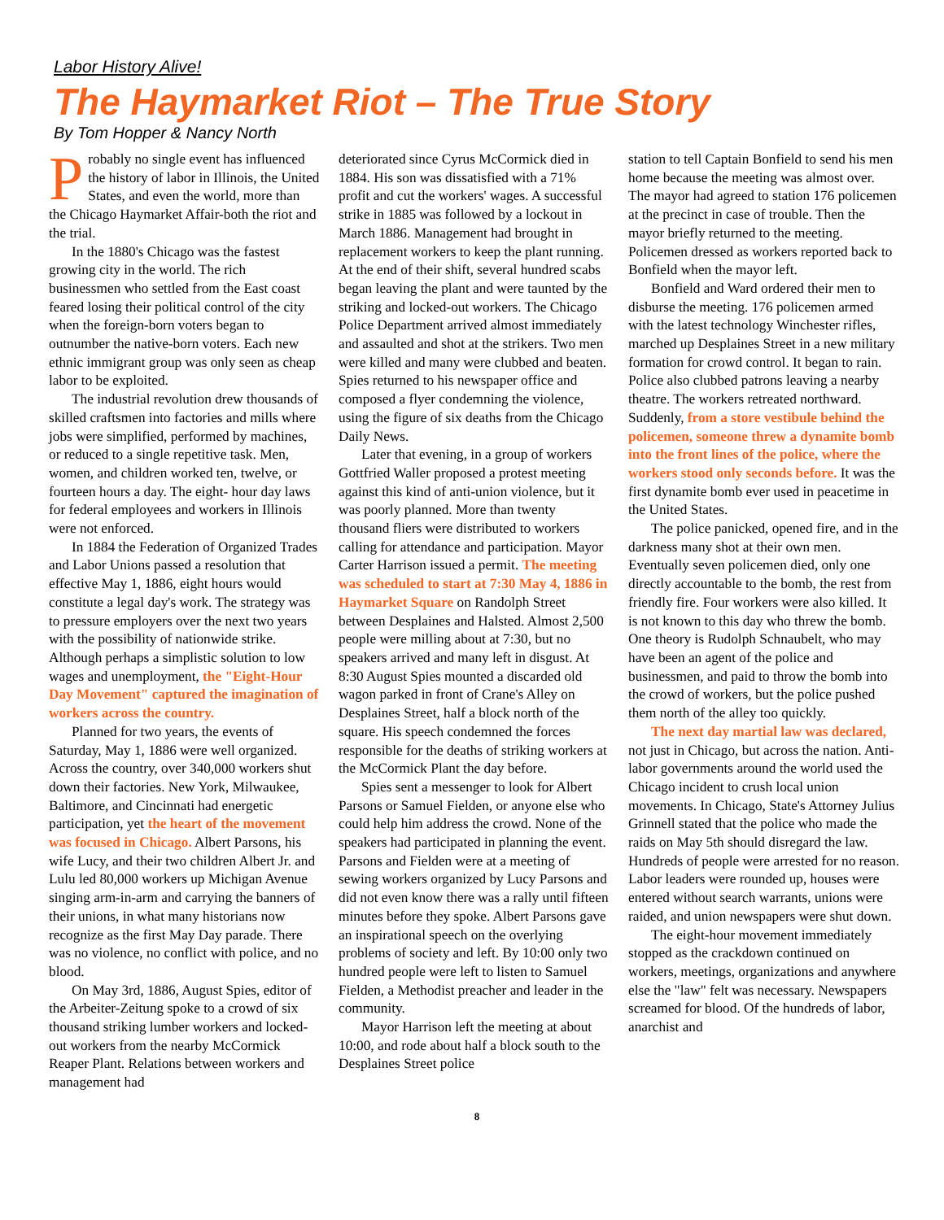Labor History Alive!
The Haymarket Riot – The True Story
By Tom Hopper & Nancy North
Probably no single event has influenced the history of labor in Illinois, the United States, and even the world, more than the Chicago Haymarket Affair-both the riot and the trial.
In the 1880's Chicago was the fastest growing city in the world. The rich businessmen who settled from the East coast feared losing their political control of the city when the foreign-born voters began to outnumber the native-born voters. Each new ethnic immigrant group was only seen as cheap labor to be exploited.
The industrial revolution drew thousands of skilled craftsmen into factories and mills where jobs were simplified, performed by machines, or reduced to a single repetitive task. Men, women, and children worked ten, twelve, or fourteen hours a day. The eight- hour day laws for federal employees and workers in Illinois were not enforced.
In 1884 the Federation of Organized Trades and Labor Unions passed a resolution that effective May 1, 1886, eight hours would constitute a legal day's work. The strategy was to pressure employers over the next two years with the possibility of nationwide strike. Although perhaps a simplistic solution to low wages and unemployment, the "Eight-Hour Day Movement" captured the imagination of workers across the country.
Planned for two years, the events of Saturday, May 1, 1886 were well organized. Across the country, over 340,000 workers shut down their factories. New York, Milwaukee, Baltimore, and Cincinnati had energetic participation, yet the heart of the movement was focused in Chicago. Albert Parsons, his wife Lucy, and their two children Albert Jr. and Lulu led 80,000 workers up Michigan Avenue singing arm-in-arm and carrying the banners of their unions, in what many historians now recognize as the first May Day parade. There was no violence, no conflict with police, and no blood.
On May 3rd, 1886, August Spies, editor of the Arbeiter-Zeitung spoke to a crowd of six thousand striking lumber workers and locked-out workers from the nearby McCormick Reaper Plant. Relations between workers and management had
deteriorated since Cyrus McCormick died in 1884. His son was dissatisfied with a 71% profit and cut the workers' wages. A successful strike in 1885 was followed by a lockout in March 1886. Management had brought in replacement workers to keep the plant running. At the end of their shift, several hundred scabs began leaving the plant and were taunted by the striking and locked-out workers. The Chicago Police Department arrived almost immediately and assaulted and shot at the strikers. Two men were killed and many were clubbed and beaten. Spies returned to his newspaper office and composed a flyer condemning the violence, using the figure of six deaths from the Chicago Daily News.
Later that evening, in a group of workers Gottfried Waller proposed a protest meeting against this kind of anti-union violence, but it was poorly planned. More than twenty thousand fliers were distributed to workers calling for attendance and participation. Mayor Carter Harrison issued a permit. The meeting was scheduled to start at 7:30 May 4, 1886 in Haymarket Square on Randolph Street between Desplaines and Halsted. Almost 2,500 people were milling about at 7:30, but no speakers arrived and many left in disgust. At 8:30 August Spies mounted a discarded old wagon parked in front of Crane's Alley on Desplaines Street, half a block north of the square. His speech condemned the forces responsible for the deaths of striking workers at the McCormick Plant the day before.
Spies sent a messenger to look for Albert Parsons or Samuel Fielden, or anyone else who could help him address the crowd. None of the speakers had participated in planning the event. Parsons and Fielden were at a meeting of sewing workers organized by Lucy Parsons and did not even know there was a rally until fifteen minutes before they spoke. Albert Parsons gave an inspirational speech on the overlying problems of society and left. By 10:00 only two hundred people were left to listen to Samuel Fielden, a Methodist preacher and leader in the community.
Mayor Harrison left the meeting at about 10:00, and rode about half a block south to the Desplaines Street police
station to tell Captain Bonfield to send his men home because the meeting was almost over. The mayor had agreed to station 176 policemen at the precinct in case of trouble. Then the mayor briefly returned to the meeting. Policemen dressed as workers reported back to Bonfield when the mayor left.
Bonfield and Ward ordered their men to disburse the meeting. 176 policemen armed with the latest technology Winchester rifles, marched up Desplaines Street in a new military formation for crowd control. It began to rain. Police also clubbed patrons leaving a nearby theatre. The workers retreated northward. Suddenly, from a store vestibule behind the policemen, someone threw a dynamite bomb into the front lines of the police, where the workers stood only seconds before. It was the first dynamite bomb ever used in peacetime in the United States.
The police panicked, opened fire, and in the darkness many shot at their own men. Eventually seven policemen died, only one directly accountable to the bomb, the rest from friendly fire. Four workers were also killed. It is not known to this day who threw the bomb. One theory is Rudolph Schnaubelt, who may have been an agent of the police and businessmen, and paid to throw the bomb into the crowd of workers, but the police pushed them north of the alley too quickly.
The next day martial law was declared, not just in Chicago, but across the nation. Anti-labor governments around the world used the Chicago incident to crush local union movements. In Chicago, State's Attorney Julius Grinnell stated that the police who made the raids on May 5th should disregard the law. Hundreds of people were arrested for no reason. Labor leaders were rounded up, houses were entered without search warrants, unions were raided, and union newspapers were shut down.
The eight-hour movement immediately stopped as the crackdown continued on workers, meetings, organizations and anywhere else the "law" felt was necessary. Newspapers screamed for blood. Of the hundreds of labor, anarchist and
8